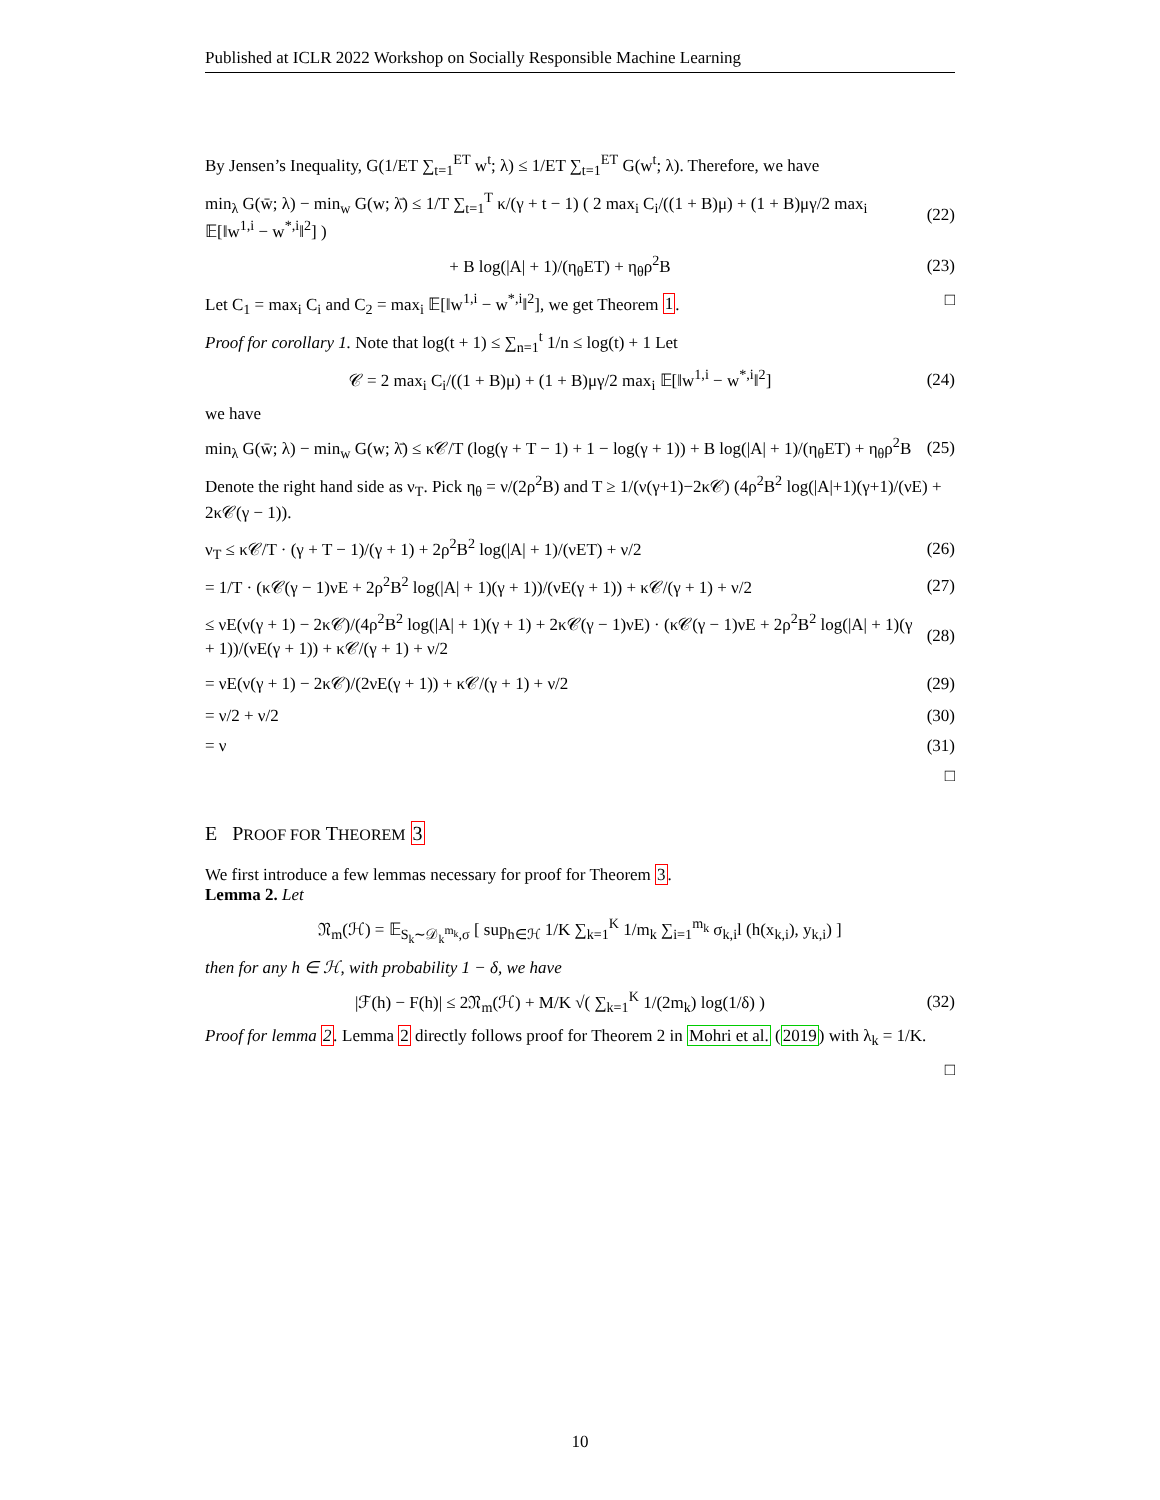Published at ICLR 2022 Workshop on Socially Responsible Machine Learning
By Jensen’s Inequality, G(1/ET ∑<sub>t=1</sub><sup>ET</sup> w<sup>t</sup>; λ) ≤ 1/ET ∑<sub>t=1</sub><sup>ET</sup> G(w<sup>t</sup>; λ). Therefore, we have
min<sub>λ</sub> G(w̄; λ) − min<sub>w</sub> G(w; λ̄) ≤ 1/T ∑<sub>t=1</sub><sup>T</sup> κ/(γ + t − 1) ( 2 max<sub>i</sub> C<sub>i</sub>/((1 + B)μ) + (1 + B)μγ/2 max<sub>i</sub> 𝔼[‖w<sup>1,i</sup> − w<sup>*,i</sup>‖<sup>2</sup>] ) (22)
+ B log(|A| + 1)/(η<sub>θ</sub>ET) + η<sub>θ</sub>ρ<sup>2</sup>B (23)
Let C<sub>1</sub> = max<sub>i</sub> C<sub>i</sub> and C<sub>2</sub> = max<sub>i</sub> 𝔼[‖w<sup>1,i</sup> − w<sup>*,i</sup>‖<sup>2</sup>], we get Theorem 1. □
Proof for corollary 1. Note that log(t + 1) ≤ ∑<sub>n=1</sub><sup>t</sup> 1/n ≤ log(t) + 1 Let
𝒞 = 2 max<sub>i</sub> C<sub>i</sub>/((1 + B)μ) + (1 + B)μγ/2 max<sub>i</sub> 𝔼[‖w<sup>1,i</sup> − w<sup>*,i</sup>‖<sup>2</sup>] (24)
we have
min<sub>λ</sub> G(w̄; λ) − min<sub>w</sub> G(w; λ̄) ≤ κ𝒞/T (log(γ + T − 1) + 1 − log(γ + 1)) + B log(|A| + 1)/(η<sub>θ</sub>ET) + η<sub>θ</sub>ρ<sup>2</sup>B (25)
Denote the right hand side as ν<sub>T</sub>. Pick η<sub>θ</sub> = ν/(2ρ<sup>2</sup>B) and T ≥ 1/(ν(γ+1)−2κ𝒞) (4ρ<sup>2</sup>B<sup>2</sup> log(|A|+1)(γ+1)/(νE) + 2κ𝒞(γ − 1)).
ν<sub>T</sub> ≤ κ𝒞/T · (γ + T − 1)/(γ + 1) + 2ρ<sup>2</sup>B<sup>2</sup> log(|A| + 1)/(νET) + ν/2 (26)
= 1/T · (κ𝒞(γ − 1)νE + 2ρ<sup>2</sup>B<sup>2</sup> log(|A| + 1)(γ + 1))/(νE(γ + 1)) + κ𝒞/(γ + 1) + ν/2 (27)
≤ νE(ν(γ + 1) − 2κ𝒞)/(4ρ<sup>2</sup>B<sup>2</sup> log(|A| + 1)(γ + 1) + 2κ𝒞(γ − 1)νE) · (κ𝒞(γ − 1)νE + 2ρ<sup>2</sup>B<sup>2</sup> log(|A| + 1)(γ + 1))/(νE(γ + 1)) + κ𝒞/(γ + 1) + ν/2 (28)
= νE(ν(γ + 1) − 2κ𝒞)/(2νE(γ + 1)) + κ𝒞/(γ + 1) + ν/2 (29)
= ν/2 + ν/2 (30)
= ν (31)
□
E PROOF FOR THEOREM 3
We first introduce a few lemmas necessary for proof for Theorem 3.
Lemma 2. Let
𝔑<sub>m</sub>(ℋ) = 𝔼<sub>S<sub>k</sub>∼𝒟<sub>k</sub><sup>m<sub>k</sub></sup>,σ</sub> [ sup<sub>h∈ℋ</sub> 1/K ∑<sub>k=1</sub><sup>K</sup> 1/m<sub>k</sub> ∑<sub>i=1</sub><sup>m<sub>k</sub></sup> σ<sub>k,i</sub>l (h(x<sub>k,i</sub>), y<sub>k,i</sub>) ]
then for any h ∈ ℋ, with probability 1 − δ, we have
|ℱ(h) − F(h)| ≤ 2𝔑<sub>m</sub>(ℋ) + M/K √( ∑<sub>k=1</sub><sup>K</sup> 1/(2m<sub>k</sub>) log(1/δ) ) (32)
Proof for lemma 2. Lemma 2 directly follows proof for Theorem 2 in Mohri et al. (2019) with λ<sub>k</sub> = 1/K.
□
10